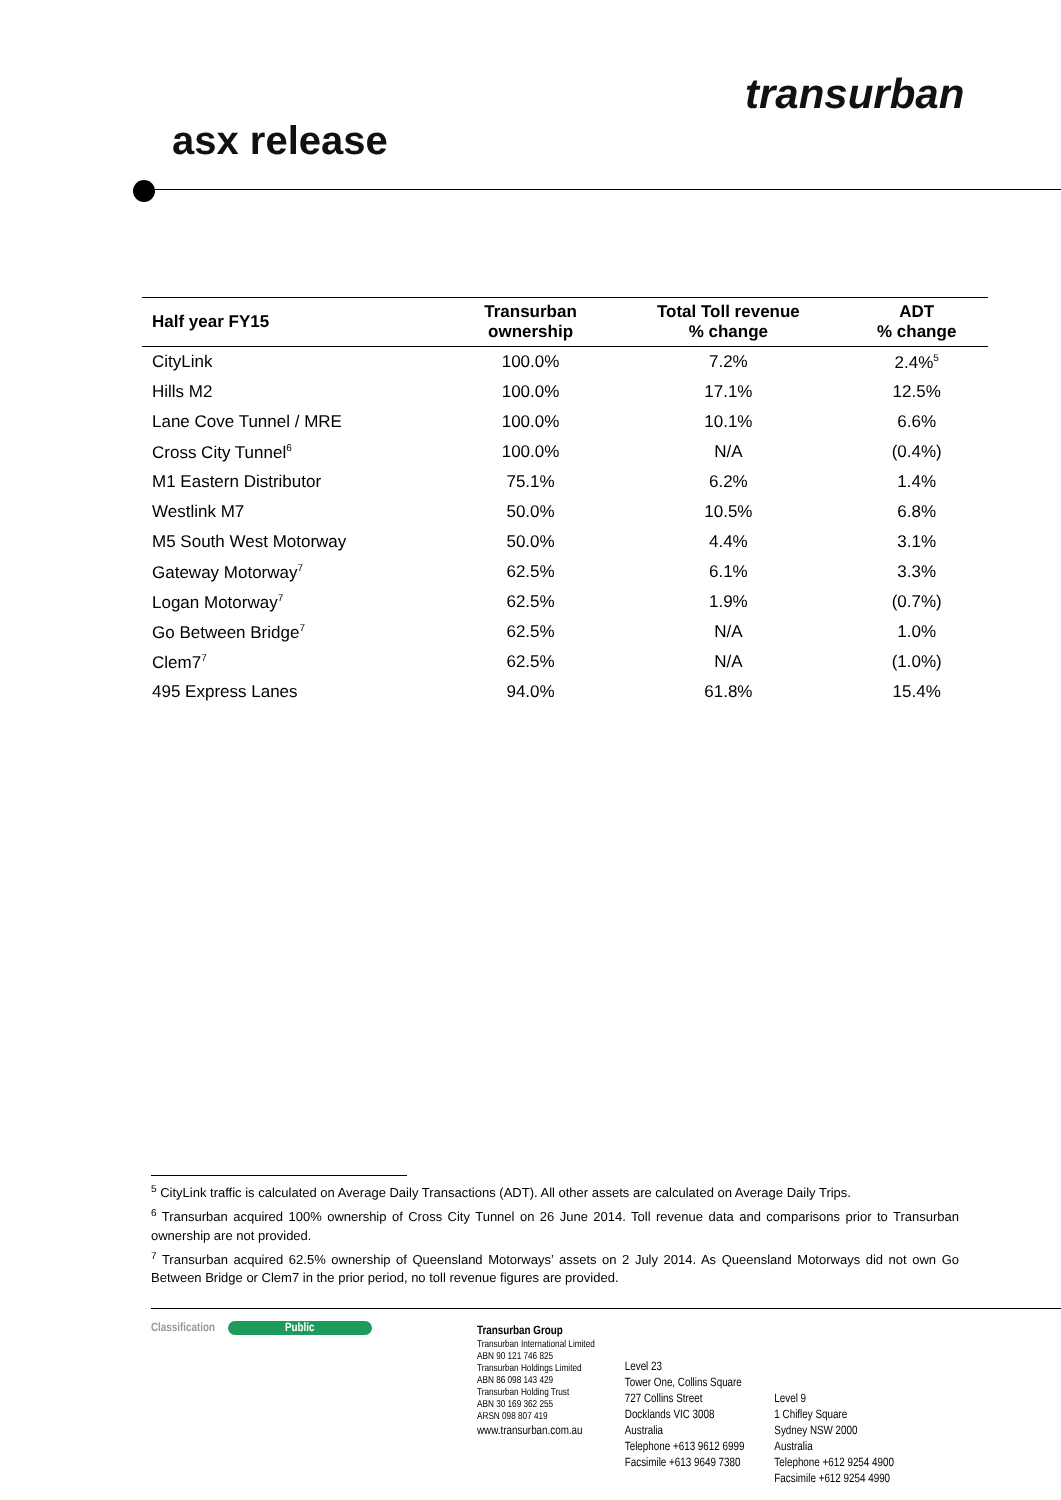asx release
transurban
| Half year FY15 | Transurban ownership | Total Toll revenue % change | ADT % change |
| --- | --- | --- | --- |
| CityLink | 100.0% | 7.2% | 2.4%<sup>5</sup> |
| Hills M2 | 100.0% | 17.1% | 12.5% |
| Lane Cove Tunnel / MRE | 100.0% | 10.1% | 6.6% |
| Cross City Tunnel<sup>6</sup> | 100.0% | N/A | (0.4%) |
| M1 Eastern Distributor | 75.1% | 6.2% | 1.4% |
| Westlink M7 | 50.0% | 10.5% | 6.8% |
| M5 South West Motorway | 50.0% | 4.4% | 3.1% |
| Gateway Motorway<sup>7</sup> | 62.5% | 6.1% | 3.3% |
| Logan Motorway<sup>7</sup> | 62.5% | 1.9% | (0.7%) |
| Go Between Bridge<sup>7</sup> | 62.5% | N/A | 1.0% |
| Clem7<sup>7</sup> | 62.5% | N/A | (1.0%) |
| 495 Express Lanes | 94.0% | 61.8% | 15.4% |
<sup>5</sup> CityLink traffic is calculated on Average Daily Transactions (ADT). All other assets are calculated on Average Daily Trips.
<sup>6</sup> Transurban acquired 100% ownership of Cross City Tunnel on 26 June 2014. Toll revenue data and comparisons prior to Transurban ownership are not provided.
<sup>7</sup> Transurban acquired 62.5% ownership of Queensland Motorways’ assets on 2 July 2014. As Queensland Motorways did not own Go Between Bridge or Clem7 in the prior period, no toll revenue figures are provided.
Classification Public
Transurban Group
Transurban International Limited
ABN 90 121 746 825
Transurban Holdings Limited
ABN 86 098 143 429
Transurban Holding Trust
ABN 30 169 362 255
ARSN 098 807 419
www.transurban.com.au
Level 23
Tower One, Collins Square
727 Collins Street
Docklands VIC 3008
Australia
Telephone +613 9612 6999
Facsimile +613 9649 7380
Level 9
1 Chifley Square
Sydney NSW 2000
Australia
Telephone +612 9254 4900
Facsimile +612 9254 4990